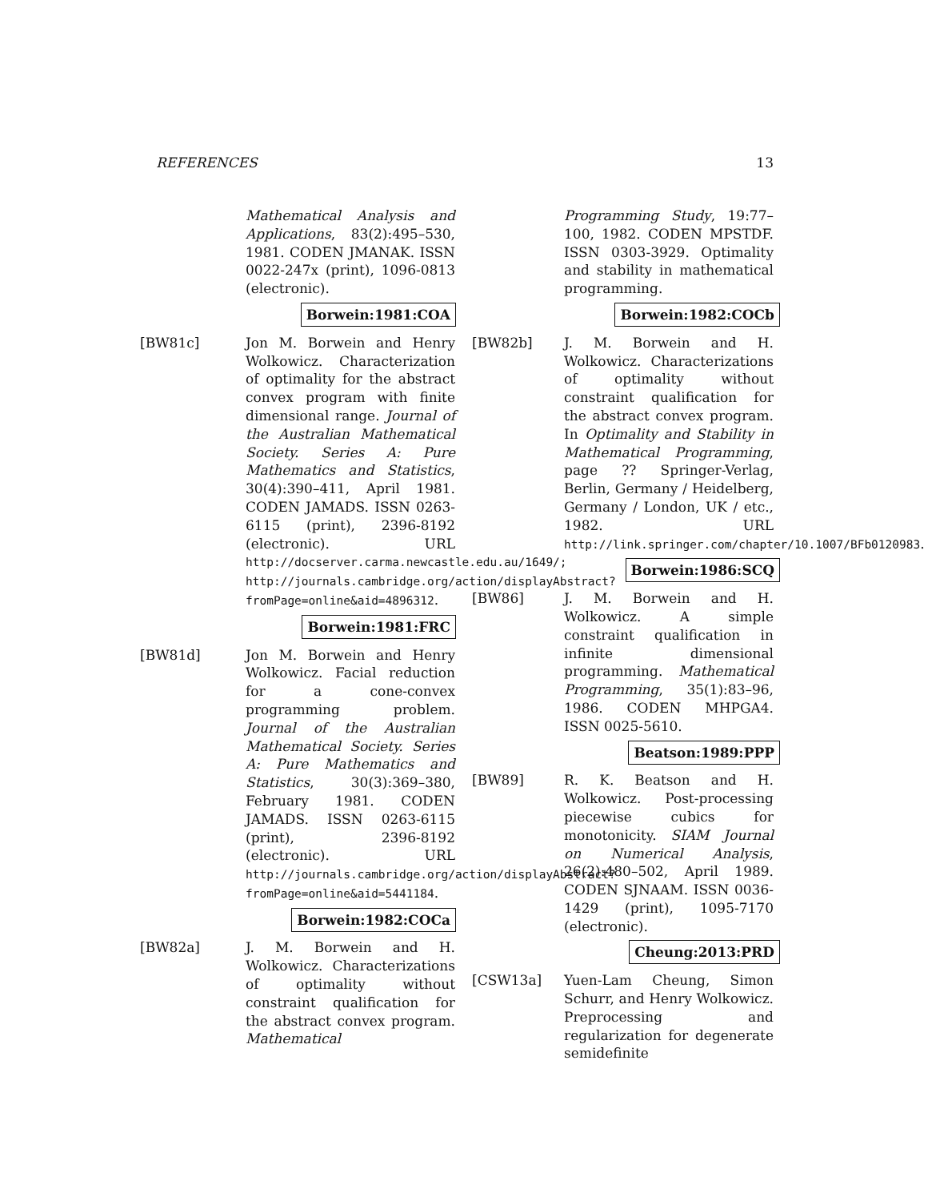REFERENCES 13
Mathematical Analysis and Applications, 83(2):495–530, 1981. CODEN JMANAK. ISSN 0022-247x (print), 1096-0813 (electronic).
Borwein:1981:COA
[BW81c] Jon M. Borwein and Henry Wolkowicz. Characterization of optimality for the abstract convex program with finite dimensional range. Journal of the Australian Mathematical Society. Series A: Pure Mathematics and Statistics, 30(4):390–411, April 1981. CODEN JAMADS. ISSN 0263-6115 (print), 2396-8192 (electronic). URL http://docserver.carma.newcastle.edu.au/1649/; http://journals.cambridge.org/action/displayAbstract?fromPage=online&aid=4896312.
Borwein:1981:FRC
[BW81d] Jon M. Borwein and Henry Wolkowicz. Facial reduction for a cone-convex programming problem. Journal of the Australian Mathematical Society. Series A: Pure Mathematics and Statistics, 30(3):369–380, February 1981. CODEN JAMADS. ISSN 0263-6115 (print), 2396-8192 (electronic). URL http://journals.cambridge.org/action/displayAbstract?fromPage=online&aid=5441184.
Borwein:1982:COCa
[BW82a] J. M. Borwein and H. Wolkowicz. Characterizations of optimality without constraint qualification for the abstract convex program. Mathematical
Programming Study, 19:77–100, 1982. CODEN MPSTDF. ISSN 0303-3929. Optimality and stability in mathematical programming.
Borwein:1982:COCb
[BW82b] J. M. Borwein and H. Wolkowicz. Characterizations of optimality without constraint qualification for the abstract convex program. In Optimality and Stability in Mathematical Programming, page ?? Springer-Verlag, Berlin, Germany / Heidelberg, Germany / London, UK / etc., 1982. URL http://link.springer.com/chapter/10.1007/BFb0120983.
Borwein:1986:SCQ
[BW86] J. M. Borwein and H. Wolkowicz. A simple constraint qualification in infinite dimensional programming. Mathematical Programming, 35(1):83–96, 1986. CODEN MHPGA4. ISSN 0025-5610.
Beatson:1989:PPP
[BW89] R. K. Beatson and H. Wolkowicz. Post-processing piecewise cubics for monotonicity. SIAM Journal on Numerical Analysis, 26(2):480–502, April 1989. CODEN SJNAAM. ISSN 0036-1429 (print), 1095-7170 (electronic).
Cheung:2013:PRD
[CSW13a] Yuen-Lam Cheung, Simon Schurr, and Henry Wolkowicz. Preprocessing and regularization for degenerate semidefinite